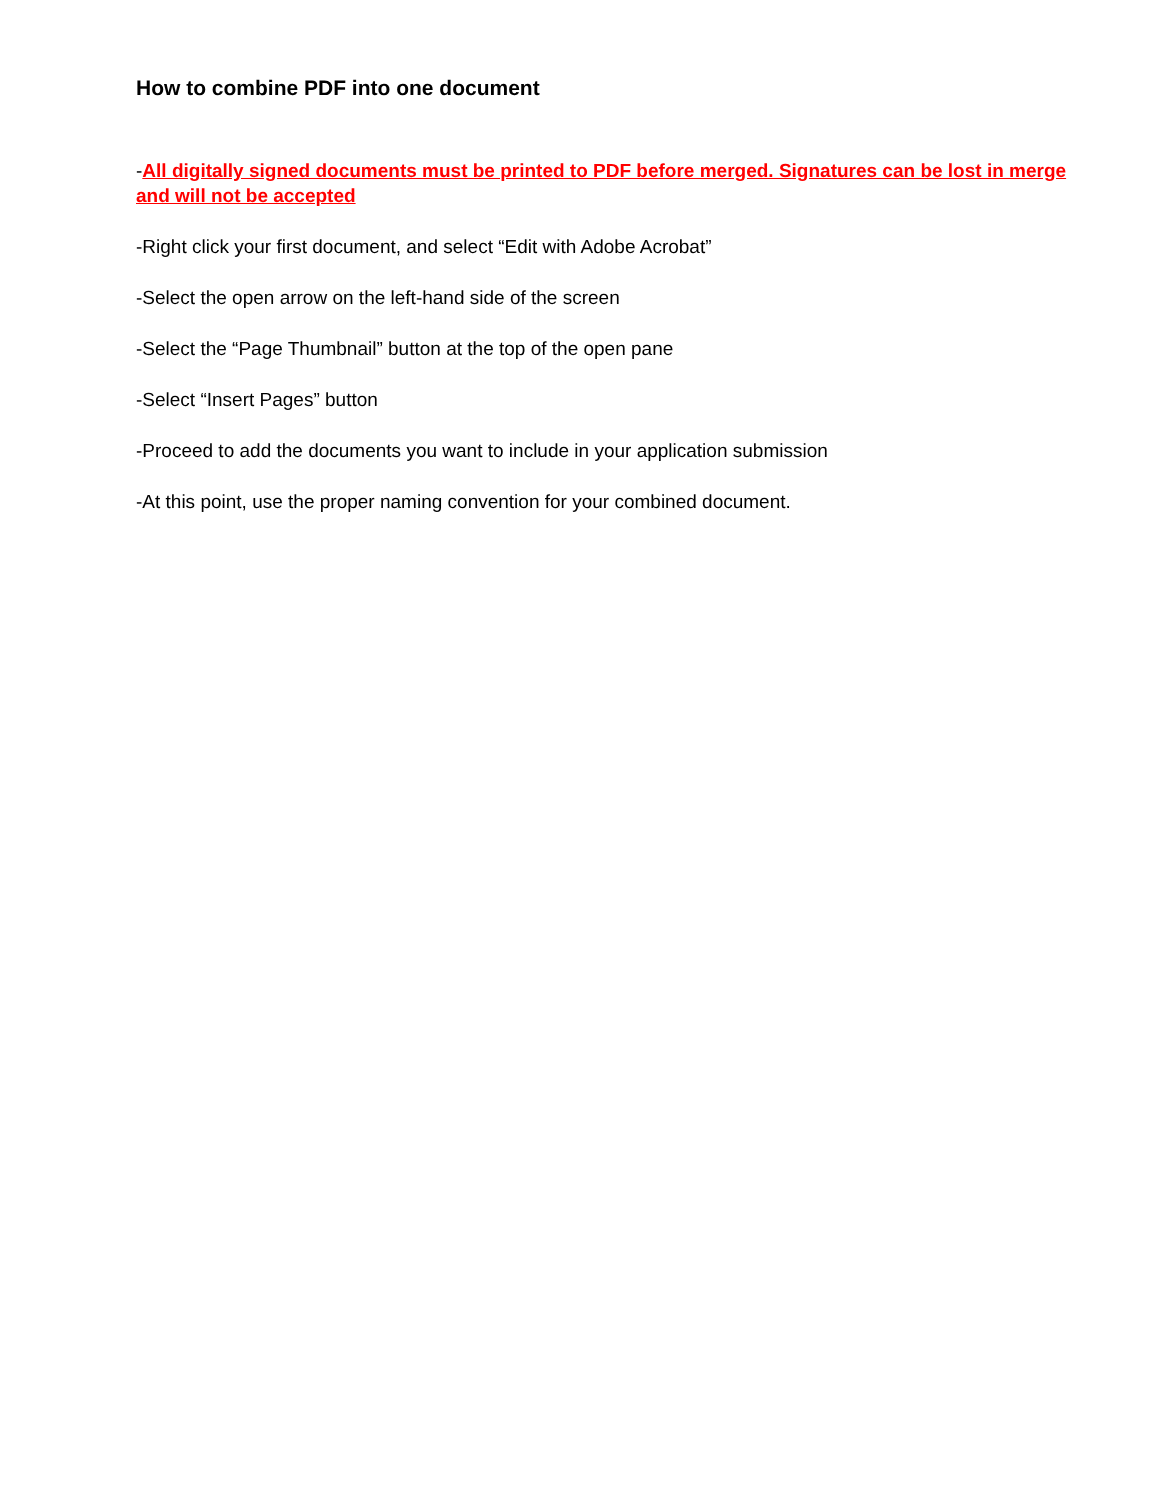How to combine PDF into one document
-All digitally signed documents must be printed to PDF before merged. Signatures can be lost in merge and will not be accepted
-Right click your first document, and select “Edit with Adobe Acrobat”
-Select the open arrow on the left-hand side of the screen
-Select the “Page Thumbnail” button at the top of the open pane
-Select “Insert Pages” button
-Proceed to add the documents you want to include in your application submission
-At this point, use the proper naming convention for your combined document.